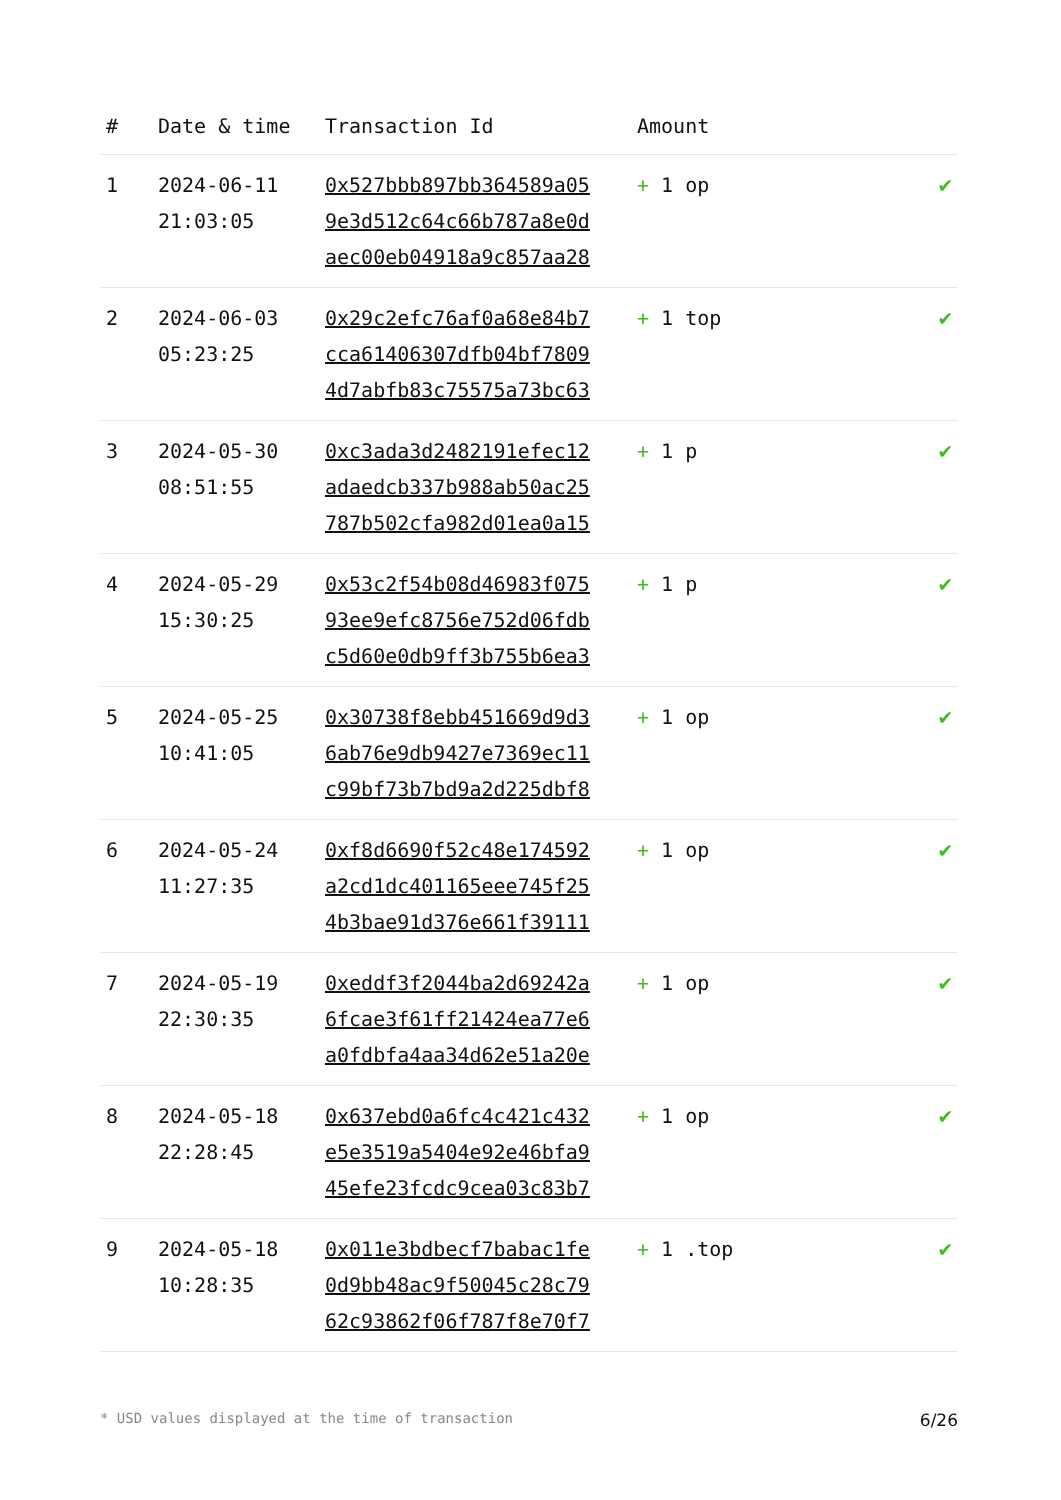| # | Date & time | Transaction Id | Amount | |
| --- | --- | --- | --- | --- |
| 1 | 2024-06-11 21:03:05 | 0x527bbb897bb364589a05 9e3d512c64c66b787a8e0d aec00eb04918a9c857aa28 | + 1 op | ✔ |
| 2 | 2024-06-03 05:23:25 | 0x29c2efc76af0a68e84b7 cca61406307dfb04bf7809 4d7abfb83c75575a73bc63 | + 1 top | ✔ |
| 3 | 2024-05-30 08:51:55 | 0xc3ada3d2482191efec12 adaedcb337b988ab50ac25 787b502cfa982d01ea0a15 | + 1 p | ✔ |
| 4 | 2024-05-29 15:30:25 | 0x53c2f54b08d46983f075 93ee9efc8756e752d06fdb c5d60e0db9ff3b755b6ea3 | + 1 p | ✔ |
| 5 | 2024-05-25 10:41:05 | 0x30738f8ebb451669d9d3 6ab76e9db9427e7369ec11 c99bf73b7bd9a2d225dbf8 | + 1 op | ✔ |
| 6 | 2024-05-24 11:27:35 | 0xf8d6690f52c48e174592 a2cd1dc401165eee745f25 4b3bae91d376e661f39111 | + 1 op | ✔ |
| 7 | 2024-05-19 22:30:35 | 0xeddf3f2044ba2d69242a 6fcae3f61ff21424ea77e6 a0fdbfa4aa34d62e51a20e | + 1 op | ✔ |
| 8 | 2024-05-18 22:28:45 | 0x637ebd0a6fc4c421c432 e5e3519a5404e92e46bfa9 45efe23fcdc9cea03c83b7 | + 1 op | ✔ |
| 9 | 2024-05-18 10:28:35 | 0x011e3bdbecf7babac1fe 0d9bb48ac9f50045c28c79 62c93862f06f787f8e70f7 | + 1 .top | ✔ |
* USD values displayed at the time of transaction 6/26